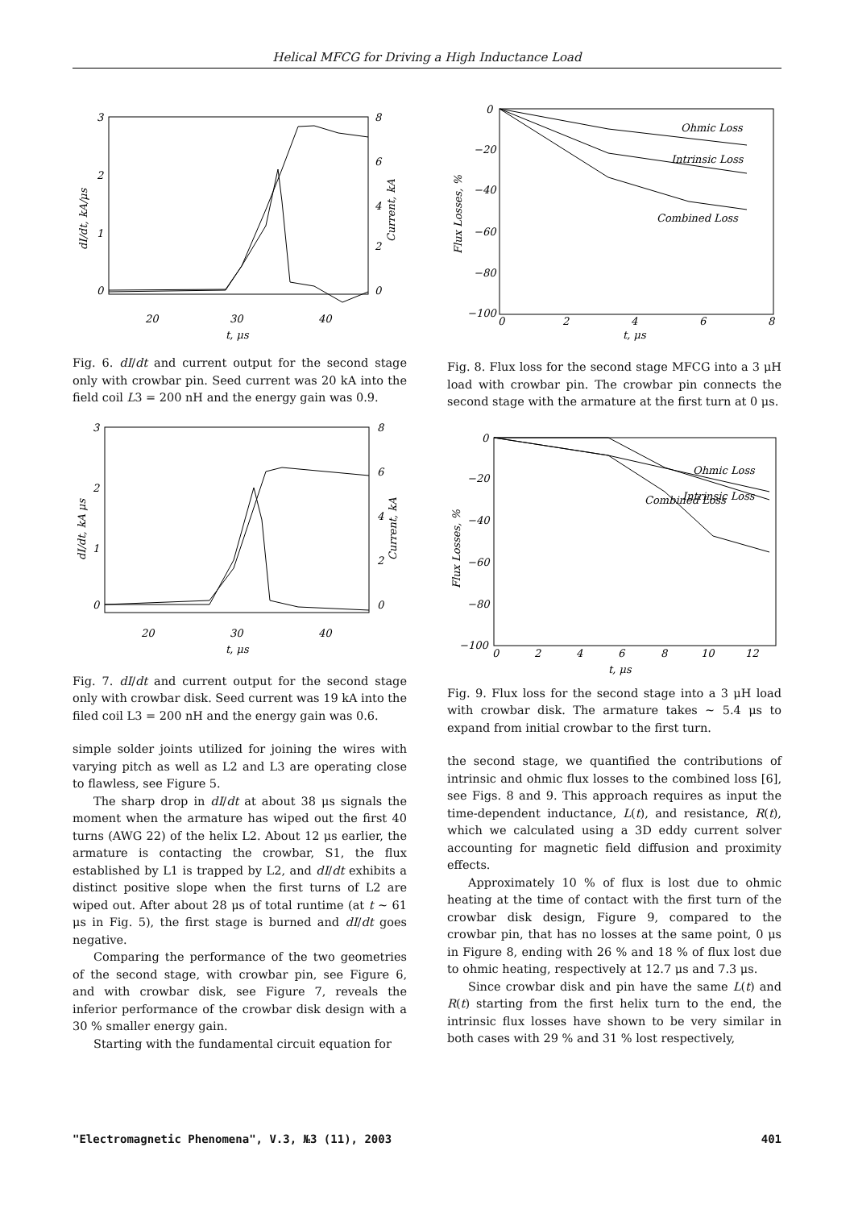Helical MFCG for Driving a High Inductance Load
3
2
1
0
8
6
4
2
0
20
30
40
t, μs
dI/dt, kA/μs
Current, kA
Fig. 6. dI/dt and current output for the second stage only with crowbar pin. Seed current was 20 kA into the field coil L3 = 200 nH and the energy gain was 0.9.
3
2
1
0
8
6
4
2
0
20
30
40
t, μs
dI/dt, kA μs
Current, kA
Fig. 7. dI/dt and current output for the second stage only with crowbar disk. Seed current was 19 kA into the filed coil L3 = 200 nH and the energy gain was 0.6.
simple solder joints utilized for joining the wires with varying pitch as well as L2 and L3 are operating close to flawless, see Figure 5.
The sharp drop in dI/dt at about 38 μs signals the moment when the armature has wiped out the first 40 turns (AWG 22) of the helix L2. About 12 μs earlier, the armature is contacting the crowbar, S1, the flux established by L1 is trapped by L2, and dI/dt exhibits a distinct positive slope when the first turns of L2 are wiped out. After about 28 μs of total runtime (at t ∼ 61 μs in Fig. 5), the first stage is burned and dI/dt goes negative.
Comparing the performance of the two geometries of the second stage, with crowbar pin, see Figure 6, and with crowbar disk, see Figure 7, reveals the inferior performance of the crowbar disk design with a 30 % smaller energy gain.
Starting with the fundamental circuit equation for
Ohmic Loss
Intrinsic Loss
Combined Loss
0
−20
−40
−60
−80
−100
0
2
4
6
8
t, μs
Flux Losses, %
Fig. 8. Flux loss for the second stage MFCG into a 3 μH load with crowbar pin. The crowbar pin connects the second stage with the armature at the first turn at 0 μs.
Ohmic Loss
Intrinsic Loss
Combined Loss
0
−20
−40
−60
−80
−100
0
2
4
6
8
10
12
t, μs
Flux Losses, %
Fig. 9. Flux loss for the second stage into a 3 μH load with crowbar disk. The armature takes ∼ 5.4 μs to expand from initial crowbar to the first turn.
the second stage, we quantified the contributions of intrinsic and ohmic flux losses to the combined loss [6], see Figs. 8 and 9. This approach requires as input the time-dependent inductance, L(t), and resistance, R(t), which we calculated using a 3D eddy current solver accounting for magnetic field diffusion and proximity effects.
Approximately 10 % of flux is lost due to ohmic heating at the time of contact with the first turn of the crowbar disk design, Figure 9, compared to the crowbar pin, that has no losses at the same point, 0 μs in Figure 8, ending with 26 % and 18 % of flux lost due to ohmic heating, respectively at 12.7 μs and 7.3 μs.
Since crowbar disk and pin have the same L(t) and R(t) starting from the first helix turn to the end, the intrinsic flux losses have shown to be very similar in both cases with 29 % and 31 % lost respectively,
"Electromagnetic Phenomena", V.3, №3 (11), 2003 401